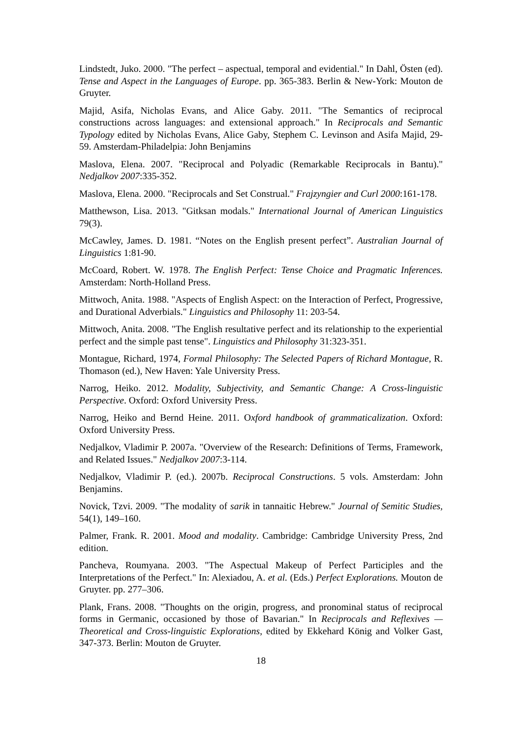Lindstedt, Juko. 2000. "The perfect – aspectual, temporal and evidential." In Dahl, Östen (ed). Tense and Aspect in the Languages of Europe. pp. 365-383. Berlin & New-York: Mouton de Gruyter.
Majid, Asifa, Nicholas Evans, and Alice Gaby. 2011. "The Semantics of reciprocal constructions across languages: and extensional approach." In Reciprocals and Semantic Typology edited by Nicholas Evans, Alice Gaby, Stephem C. Levinson and Asifa Majid, 29-59. Amsterdam-Philadelpia: John Benjamins
Maslova, Elena. 2007. "Reciprocal and Polyadic (Remarkable Reciprocals in Bantu)." Nedjalkov 2007:335-352.
Maslova, Elena. 2000. "Reciprocals and Set Construal." Frajzyngier and Curl 2000:161-178.
Matthewson, Lisa. 2013. "Gitksan modals." International Journal of American Linguistics 79(3).
McCawley, James. D. 1981. “Notes on the English present perfect”. Australian Journal of Linguistics 1:81-90.
McCoard, Robert. W. 1978. The English Perfect: Tense Choice and Pragmatic Inferences. Amsterdam: North-Holland Press.
Mittwoch, Anita. 1988. "Aspects of English Aspect: on the Interaction of Perfect, Progressive, and Durational Adverbials." Linguistics and Philosophy 11: 203-54.
Mittwoch, Anita. 2008. "The English resultative perfect and its relationship to the experiential perfect and the simple past tense". Linguistics and Philosophy 31:323-351.
Montague, Richard, 1974, Formal Philosophy: The Selected Papers of Richard Montague, R. Thomason (ed.), New Haven: Yale University Press.
Narrog, Heiko. 2012. Modality, Subjectivity, and Semantic Change: A Cross-linguistic Perspective. Oxford: Oxford University Press.
Narrog, Heiko and Bernd Heine. 2011. Oxford handbook of grammaticalization. Oxford: Oxford University Press.
Nedjalkov, Vladimir P. 2007a. "Overview of the Research: Definitions of Terms, Framework, and Related Issues." Nedjalkov 2007:3-114.
Nedjalkov, Vladimir P. (ed.). 2007b. Reciprocal Constructions. 5 vols. Amsterdam: John Benjamins.
Novick, Tzvi. 2009. "The modality of sarik in tannaitic Hebrew." Journal of Semitic Studies, 54(1), 149–160.
Palmer, Frank. R. 2001. Mood and modality. Cambridge: Cambridge University Press, 2nd edition.
Pancheva, Roumyana. 2003. "The Aspectual Makeup of Perfect Participles and the Interpretations of the Perfect." In: Alexiadou, A. et al. (Eds.) Perfect Explorations. Mouton de Gruyter. pp. 277–306.
Plank, Frans. 2008. "Thoughts on the origin, progress, and pronominal status of reciprocal forms in Germanic, occasioned by those of Bavarian." In Reciprocals and Reflexives — Theoretical and Cross-linguistic Explorations, edited by Ekkehard König and Volker Gast, 347-373. Berlin: Mouton de Gruyter.
18